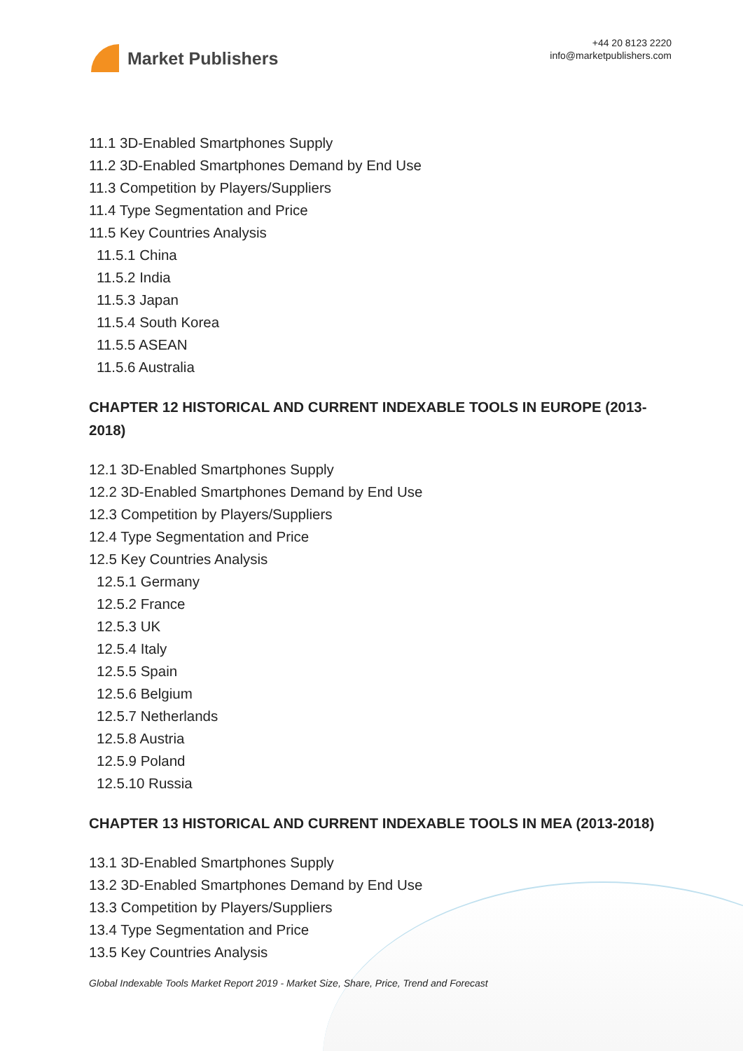Market Publishers
+44 20 8123 2220
info@marketpublishers.com
11.1 3D-Enabled Smartphones Supply
11.2 3D-Enabled Smartphones Demand by End Use
11.3 Competition by Players/Suppliers
11.4 Type Segmentation and Price
11.5 Key Countries Analysis
11.5.1 China
11.5.2 India
11.5.3 Japan
11.5.4 South Korea
11.5.5 ASEAN
11.5.6 Australia
CHAPTER 12 HISTORICAL AND CURRENT INDEXABLE TOOLS IN EUROPE (2013-2018)
12.1 3D-Enabled Smartphones Supply
12.2 3D-Enabled Smartphones Demand by End Use
12.3 Competition by Players/Suppliers
12.4 Type Segmentation and Price
12.5 Key Countries Analysis
12.5.1 Germany
12.5.2 France
12.5.3 UK
12.5.4 Italy
12.5.5 Spain
12.5.6 Belgium
12.5.7 Netherlands
12.5.8 Austria
12.5.9 Poland
12.5.10 Russia
CHAPTER 13 HISTORICAL AND CURRENT INDEXABLE TOOLS IN MEA (2013-2018)
13.1 3D-Enabled Smartphones Supply
13.2 3D-Enabled Smartphones Demand by End Use
13.3 Competition by Players/Suppliers
13.4 Type Segmentation and Price
13.5 Key Countries Analysis
Global Indexable Tools Market Report 2019 - Market Size, Share, Price, Trend and Forecast